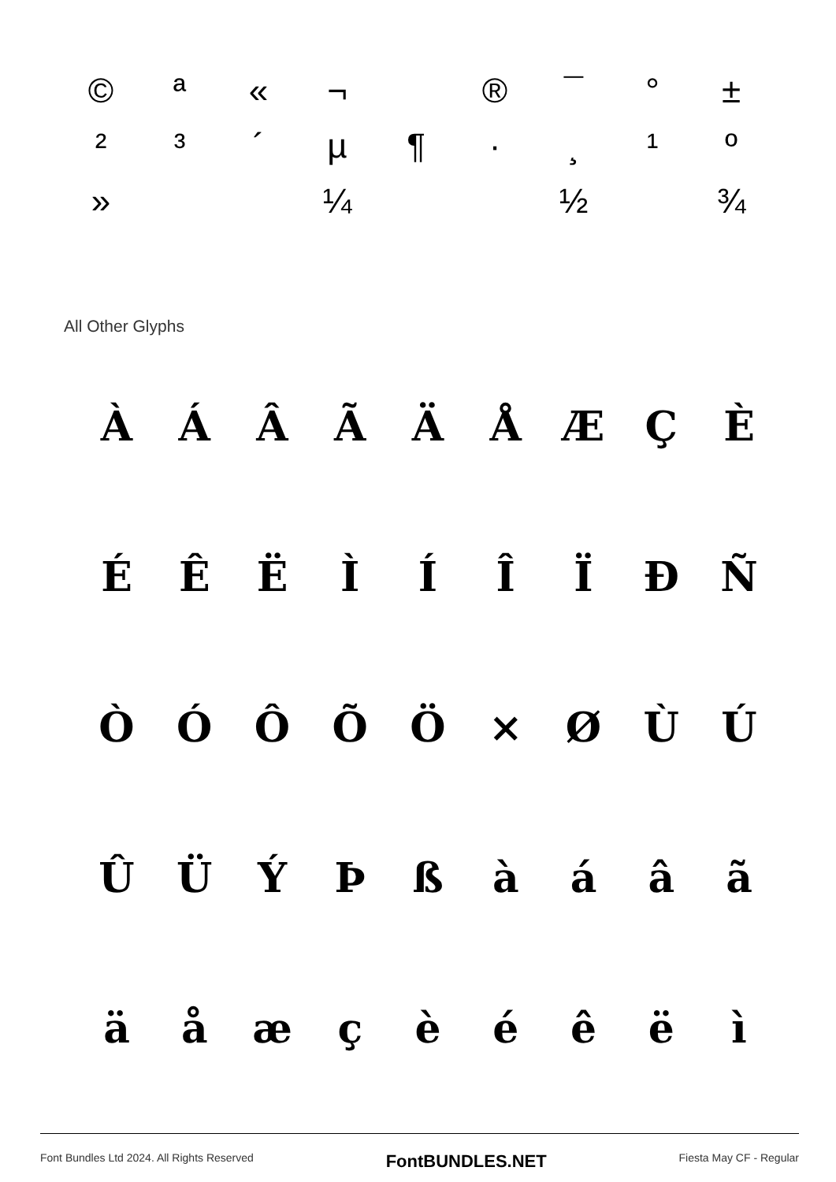© ª « ¬ ® ¯ ° ±
²³ ´ µ ¶ · ¸ ¹ º
» ¼ ½ ¾
All Other Glyphs
ÀÁÂÃÄÅÆÇÈ
ÉÊËÌÍÎÏÐÑ
ÒÓÔÕÖ × ØÙÚ
ÛÜÝÞßàáâã
äåæçèéêëì
Font Bundles Ltd 2024. All Rights Reserved FontBUNDLES.NET Fiesta May CF - Regular